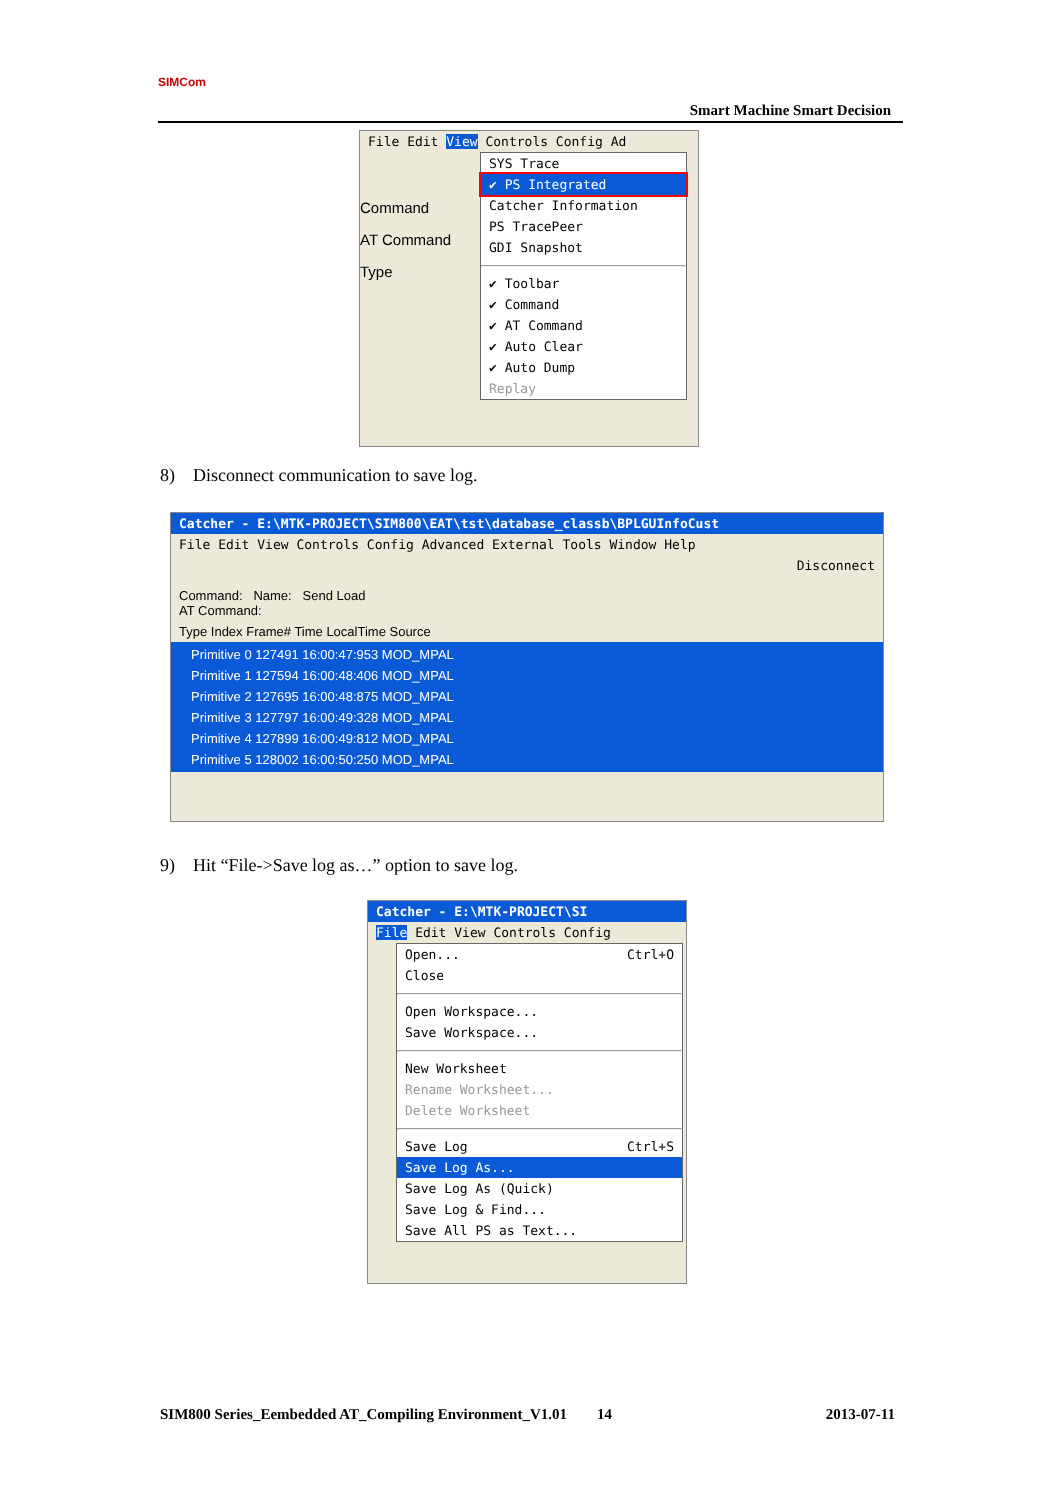SIMCom
Smart Machine Smart Decision
File Edit View Controls Config Ad
Command
AT Command
Type
SYS Trace
✔ PS Integrated
Catcher Information
PS TracePeer
GDI Snapshot
✔ Toolbar
✔ Command
✔ AT Command
✔ Auto Clear
✔ Auto Dump
Replay
8) Disconnect communication to save log.
Catcher - E:\MTK-PROJECT\SIM800\EAT\tst\database_classb\BPLGUInfoCust
File Edit View Controls Config Advanced External Tools Window Help
Disconnect
Command: Name: Send Load
AT Command:
Type Index Frame# Time LocalTime Source
Primitive 0 127491 16:00:47:953 MOD_MPAL
Primitive 1 127594 16:00:48:406 MOD_MPAL
Primitive 2 127695 16:00:48:875 MOD_MPAL
Primitive 3 127797 16:00:49:328 MOD_MPAL
Primitive 4 127899 16:00:49:812 MOD_MPAL
Primitive 5 128002 16:00:50:250 MOD_MPAL
9) Hit “File->Save log as…” option to save log.
Catcher - E:\MTK-PROJECT\SI
File Edit View Controls Config
Open... Ctrl+O
Close
Open Workspace...
Save Workspace...
New Worksheet
Rename Worksheet...
Delete Worksheet
Save Log Ctrl+S
Save Log As...
Save Log As (Quick)
Save Log & Find...
Save All PS as Text...
SIM800 Series_Eembedded AT_Compiling Environment_V1.01 14 2013-07-11